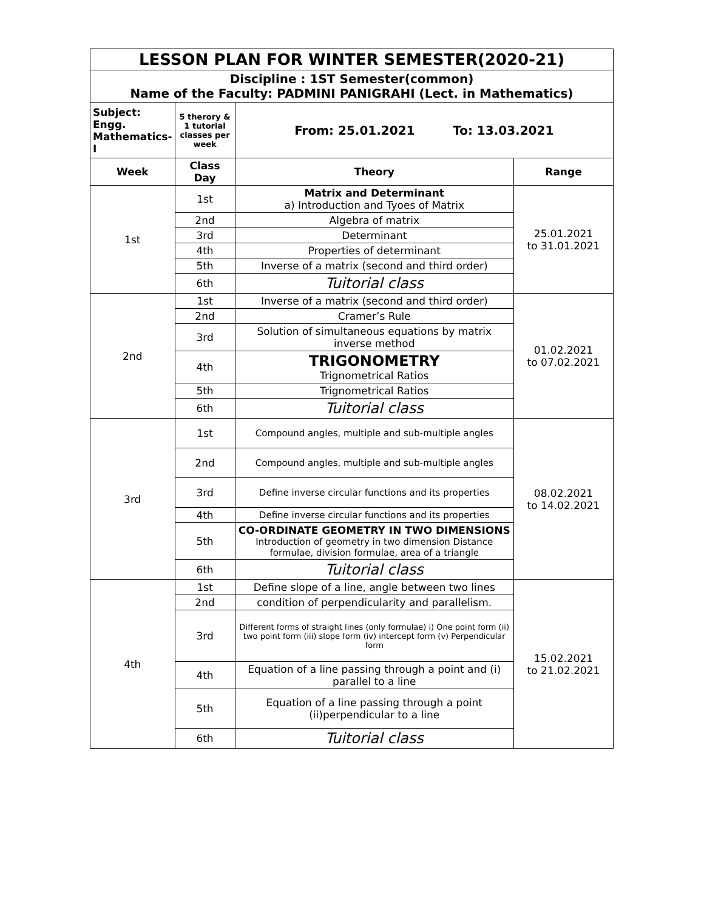| LESSON PLAN FOR WINTER SEMESTER(2020-21) | | | |
| --- | --- | --- | --- |
| Discipline : 1ST Semester(common) Name of the Faculty: PADMINI PANIGRAHI (Lect. in Mathematics) | | | |
| Subject: Engg. Mathematics-I | 5 therory & 1 tutorial classes per week | From: 25.01.2021 To: 13.03.2021 | |
| Week | Class Day | Theory | Range |
| 1st | 1st | Matrix and Determinant a) Introduction and Tyoes of Matrix | 25.01.2021 to 31.01.2021 |
| | 2nd | Algebra of matrix | |
| | 3rd | Determinant | |
| | 4th | Properties of determinant | |
| | 5th | Inverse of a matrix (second and third order) | |
| | 6th | Tuitorial class | |
| 2nd | 1st | Inverse of a matrix (second and third order) | 01.02.2021 to 07.02.2021 |
| | 2nd | Cramer’s Rule | |
| | 3rd | Solution of simultaneous equations by matrix inverse method | |
| | 4th | TRIGONOMETRY Trignometrical Ratios | |
| | 5th | Trignometrical Ratios | |
| | 6th | Tuitorial class | |
| 3rd | 1st | Compound angles, multiple and sub-multiple angles | 08.02.2021 to 14.02.2021 |
| | 2nd | Compound angles, multiple and sub-multiple angles | |
| | 3rd | Define inverse circular functions and its properties | |
| | 4th | Define inverse circular functions and its properties | |
| | 5th | CO-ORDINATE GEOMETRY IN TWO DIMENSIONS Introduction of geometry in two dimension Distance formulae, division formulae, area of a triangle | |
| | 6th | Tuitorial class | |
| 4th | 1st | Define slope of a line, angle between two lines | 15.02.2021 to 21.02.2021 |
| | 2nd | condition of perpendicularity and parallelism. | |
| | 3rd | Different forms of straight lines (only formulae) i) One point form (ii) two point form (iii) slope form (iv) intercept form (v) Perpendicular form | |
| | 4th | Equation of a line passing through a point and (i) parallel to a line | |
| | 5th | Equation of a line passing through a point (ii)perpendicular to a line | |
| | 6th | Tuitorial class | |